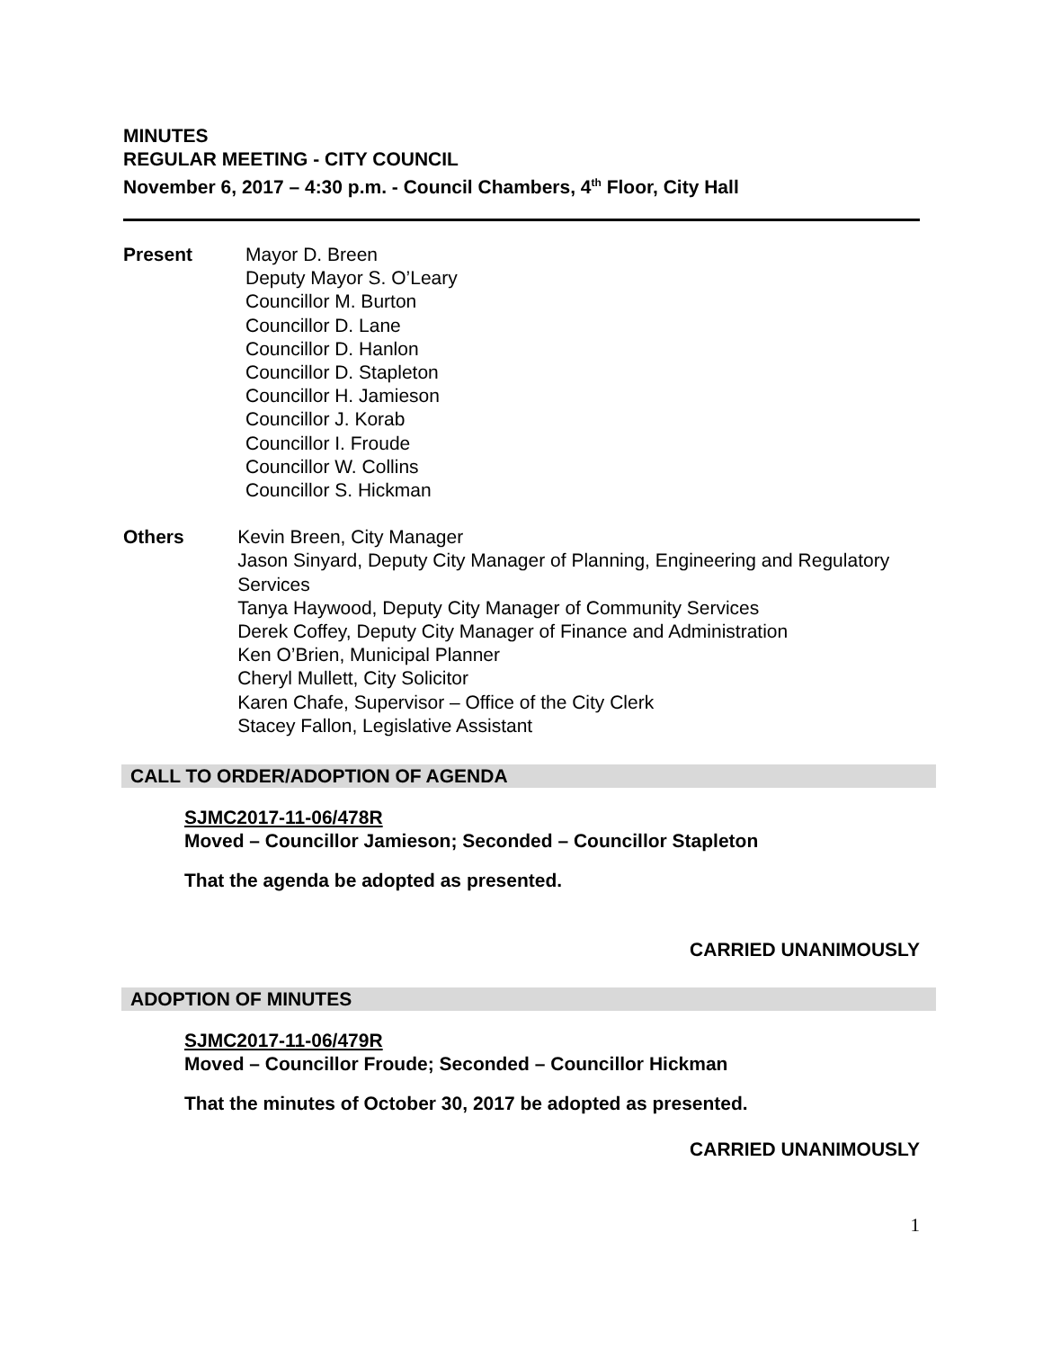MINUTES
REGULAR MEETING - CITY COUNCIL
November 6, 2017 – 4:30 p.m. - Council Chambers, 4<sup>th</sup> Floor, City Hall
Present Mayor D. Breen
Deputy Mayor S. O’Leary
Councillor M. Burton
Councillor D. Lane
Councillor D. Hanlon
Councillor D. Stapleton
Councillor H. Jamieson
Councillor J. Korab
Councillor I. Froude
Councillor W. Collins
Councillor S. Hickman
Others Kevin Breen, City Manager
Jason Sinyard, Deputy City Manager of Planning, Engineering and Regulatory Services
Tanya Haywood, Deputy City Manager of Community Services
Derek Coffey, Deputy City Manager of Finance and Administration
Ken O’Brien, Municipal Planner
Cheryl Mullett, City Solicitor
Karen Chafe, Supervisor – Office of the City Clerk
Stacey Fallon, Legislative Assistant
CALL TO ORDER/ADOPTION OF AGENDA
SJMC2017-11-06/478R
Moved – Councillor Jamieson; Seconded – Councillor Stapleton
That the agenda be adopted as presented.
CARRIED UNANIMOUSLY
ADOPTION OF MINUTES
SJMC2017-11-06/479R
Moved – Councillor Froude; Seconded – Councillor Hickman
That the minutes of October 30, 2017 be adopted as presented.
CARRIED UNANIMOUSLY
1